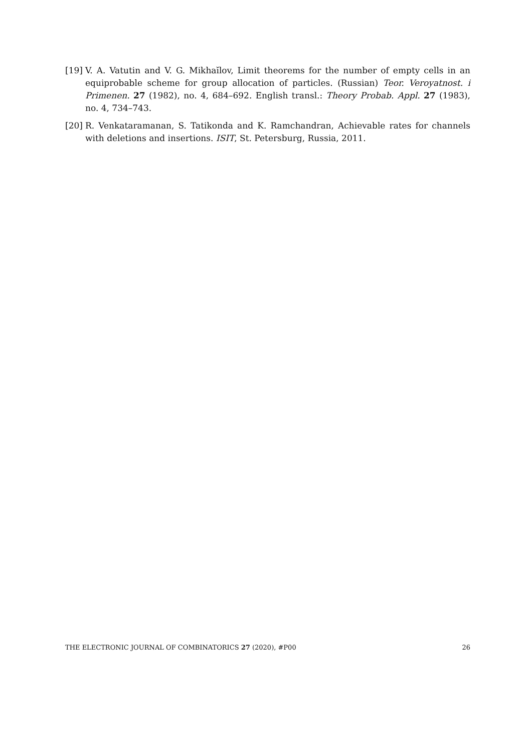[19] V. A. Vatutin and V. G. Mikhaĭlov, Limit theorems for the number of empty cells in an equiprobable scheme for group allocation of particles. (Russian) Teor. Veroyatnost. i Primenen. 27 (1982), no. 4, 684–692. English transl.: Theory Probab. Appl. 27 (1983), no. 4, 734–743.
[20] R. Venkataramanan, S. Tatikonda and K. Ramchandran, Achievable rates for channels with deletions and insertions. ISIT, St. Petersburg, Russia, 2011.
THE ELECTRONIC JOURNAL OF COMBINATORICS 27 (2020), #P00 26